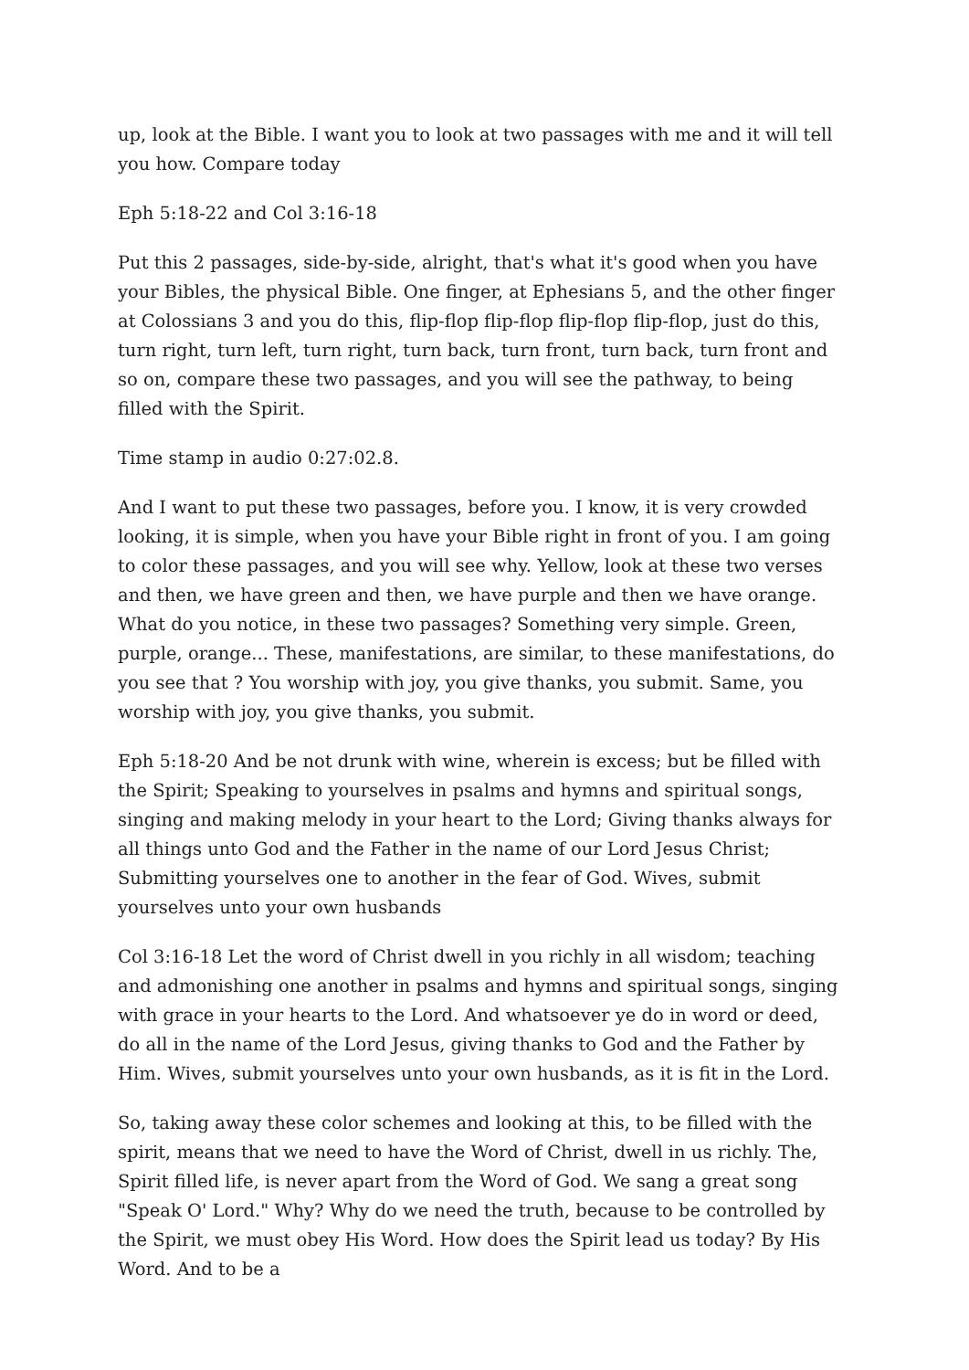up, look at the Bible. I want you to look at two passages with me and it will tell you how. Compare today
Eph 5:18-22 and Col 3:16-18
Put this 2 passages, side-by-side, alright, that's what it's good when you have your Bibles, the physical Bible. One finger, at Ephesians 5, and the other finger at Colossians 3 and you do this, flip-flop flip-flop flip-flop flip-flop, just do this, turn right, turn left, turn right, turn back, turn front, turn back, turn front and so on, compare these two passages, and you will see the pathway, to being filled with the Spirit.
Time stamp in audio 0:27:02.8.
And I want to put these two passages, before you. I know, it is very crowded looking, it is simple, when you have your Bible right in front of you. I am going to color these passages, and you will see why. Yellow, look at these two verses and then, we have green and then, we have purple and then we have orange. What do you notice, in these two passages? Something very simple. Green, purple, orange... These, manifestations, are similar, to these manifestations, do you see that ? You worship with joy, you give thanks, you submit. Same, you worship with joy, you give thanks, you submit.
Eph 5:18-20 And be not drunk with wine, wherein is excess; but be filled with the Spirit; Speaking to yourselves in psalms and hymns and spiritual songs, singing and making melody in your heart to the Lord; Giving thanks always for all things unto God and the Father in the name of our Lord Jesus Christ; Submitting yourselves one to another in the fear of God. Wives, submit yourselves unto your own husbands
Col 3:16-18 Let the word of Christ dwell in you richly in all wisdom; teaching and admonishing one another in psalms and hymns and spiritual songs, singing with grace in your hearts to the Lord. And whatsoever ye do in word or deed, do all in the name of the Lord Jesus, giving thanks to God and the Father by Him. Wives, submit yourselves unto your own husbands, as it is fit in the Lord.
So, taking away these color schemes and looking at this, to be filled with the spirit, means that we need to have the Word of Christ, dwell in us richly. The, Spirit filled life, is never apart from the Word of God. We sang a great song "Speak O' Lord." Why? Why do we need the truth, because to be controlled by the Spirit, we must obey His Word. How does the Spirit lead us today? By His Word. And to be a